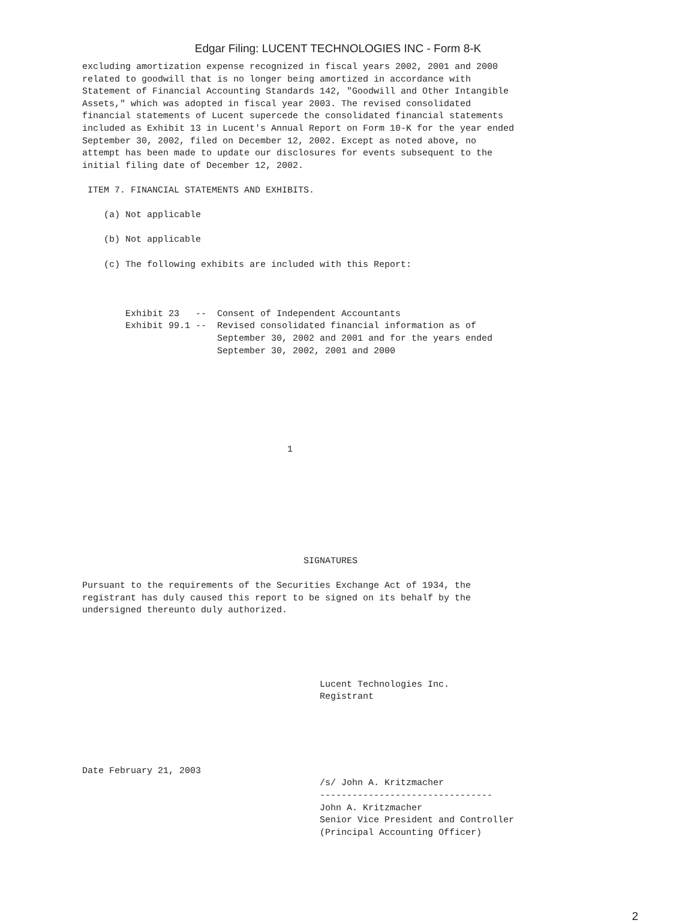Edgar Filing: LUCENT TECHNOLOGIES INC - Form 8-K
excluding amortization expense recognized in fiscal years 2002, 2001 and 2000
related to goodwill that is no longer being amortized in accordance with
Statement of Financial Accounting Standards 142, "Goodwill and Other Intangible
Assets," which was adopted in fiscal year 2003. The revised consolidated
financial statements of Lucent supercede the consolidated financial statements
included as Exhibit 13 in Lucent's Annual Report on Form 10-K for the year ended
September 30, 2002, filed on December 12, 2002. Except as noted above, no
attempt has been made to update our disclosures for events subsequent to the
initial filing date of December 12, 2002.

 ITEM 7. FINANCIAL STATEMENTS AND EXHIBITS.

    (a) Not applicable

    (b) Not applicable

    (c) The following exhibits are included with this Report:



        Exhibit 23   --  Consent of Independent Accountants
        Exhibit 99.1 --  Revised consolidated financial information as of
                         September 30, 2002 and 2001 and for the years ended
                         September 30, 2002, 2001 and 2000







                                      1








                                         SIGNATURES

Pursuant to the requirements of the Securities Exchange Act of 1934, the
registrant has duly caused this report to be signed on its behalf by the
undersigned thereunto duly authorized.





                                            Lucent Technologies Inc.
                                            Registrant





Date February 21, 2003
                                            /s/ John A. Kritzmacher
                                            --------------------------------
                                            John A. Kritzmacher
                                            Senior Vice President and Controller
                                            (Principal Accounting Officer)
2